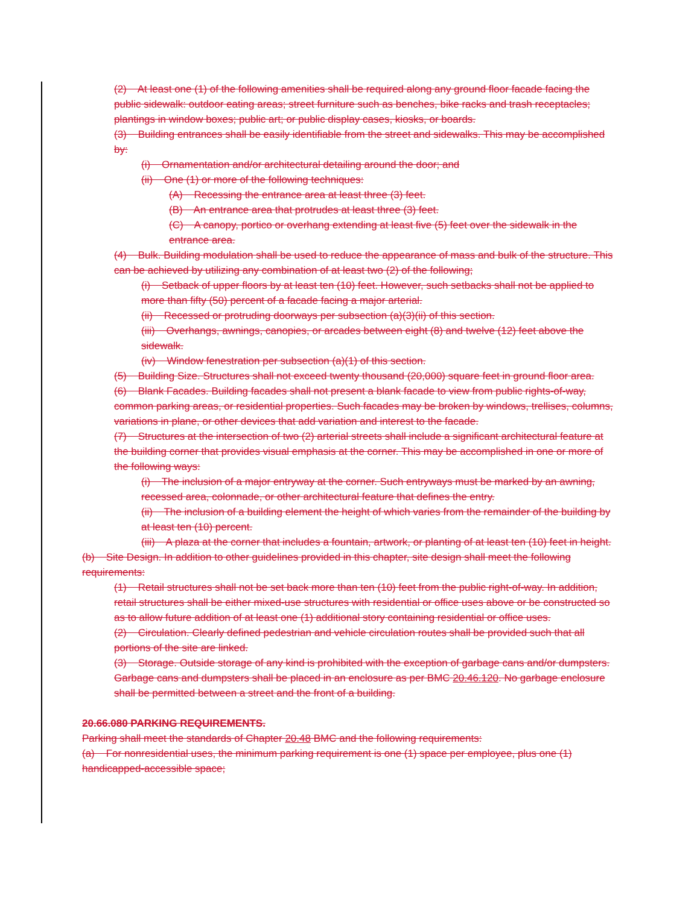(2) At least one (1) of the following amenities shall be required along any ground floor facade facing the public sidewalk: outdoor eating areas; street furniture such as benches, bike racks and trash receptacles; plantings in window boxes; public art; or public display cases, kiosks, or boards.
(3) Building entrances shall be easily identifiable from the street and sidewalks. This may be accomplished by:
(i) Ornamentation and/or architectural detailing around the door; and
(ii) One (1) or more of the following techniques:
(A) Recessing the entrance area at least three (3) feet.
(B) An entrance area that protrudes at least three (3) feet.
(C) A canopy, portico or overhang extending at least five (5) feet over the sidewalk in the entrance area.
(4) Bulk. Building modulation shall be used to reduce the appearance of mass and bulk of the structure. This can be achieved by utilizing any combination of at least two (2) of the following;
(i) Setback of upper floors by at least ten (10) feet. However, such setbacks shall not be applied to more than fifty (50) percent of a facade facing a major arterial.
(ii) Recessed or protruding doorways per subsection (a)(3)(ii) of this section.
(iii) Overhangs, awnings, canopies, or arcades between eight (8) and twelve (12) feet above the sidewalk.
(iv) Window fenestration per subsection (a)(1) of this section.
(5) Building Size. Structures shall not exceed twenty thousand (20,000) square feet in ground floor area.
(6) Blank Facades. Building facades shall not present a blank facade to view from public rights-of-way, common parking areas, or residential properties. Such facades may be broken by windows, trellises, columns, variations in plane, or other devices that add variation and interest to the facade.
(7) Structures at the intersection of two (2) arterial streets shall include a significant architectural feature at the building corner that provides visual emphasis at the corner. This may be accomplished in one or more of the following ways:
(i) The inclusion of a major entryway at the corner. Such entryways must be marked by an awning, recessed area, colonnade, or other architectural feature that defines the entry.
(ii) The inclusion of a building element the height of which varies from the remainder of the building by at least ten (10) percent.
(iii) A plaza at the corner that includes a fountain, artwork, or planting of at least ten (10) feet in height.
(b) Site Design. In addition to other guidelines provided in this chapter, site design shall meet the following requirements:
(1) Retail structures shall not be set back more than ten (10) feet from the public right-of-way. In addition, retail structures shall be either mixed-use structures with residential or office uses above or be constructed so as to allow future addition of at least one (1) additional story containing residential or office uses.
(2) Circulation. Clearly defined pedestrian and vehicle circulation routes shall be provided such that all portions of the site are linked.
(3) Storage. Outside storage of any kind is prohibited with the exception of garbage cans and/or dumpsters. Garbage cans and dumpsters shall be placed in an enclosure as per BMC 20.46.120. No garbage enclosure shall be permitted between a street and the front of a building.
20.66.080 PARKING REQUIREMENTS.
Parking shall meet the standards of Chapter 20.48 BMC and the following requirements:
(a) For nonresidential uses, the minimum parking requirement is one (1) space per employee, plus one (1) handicapped-accessible space;